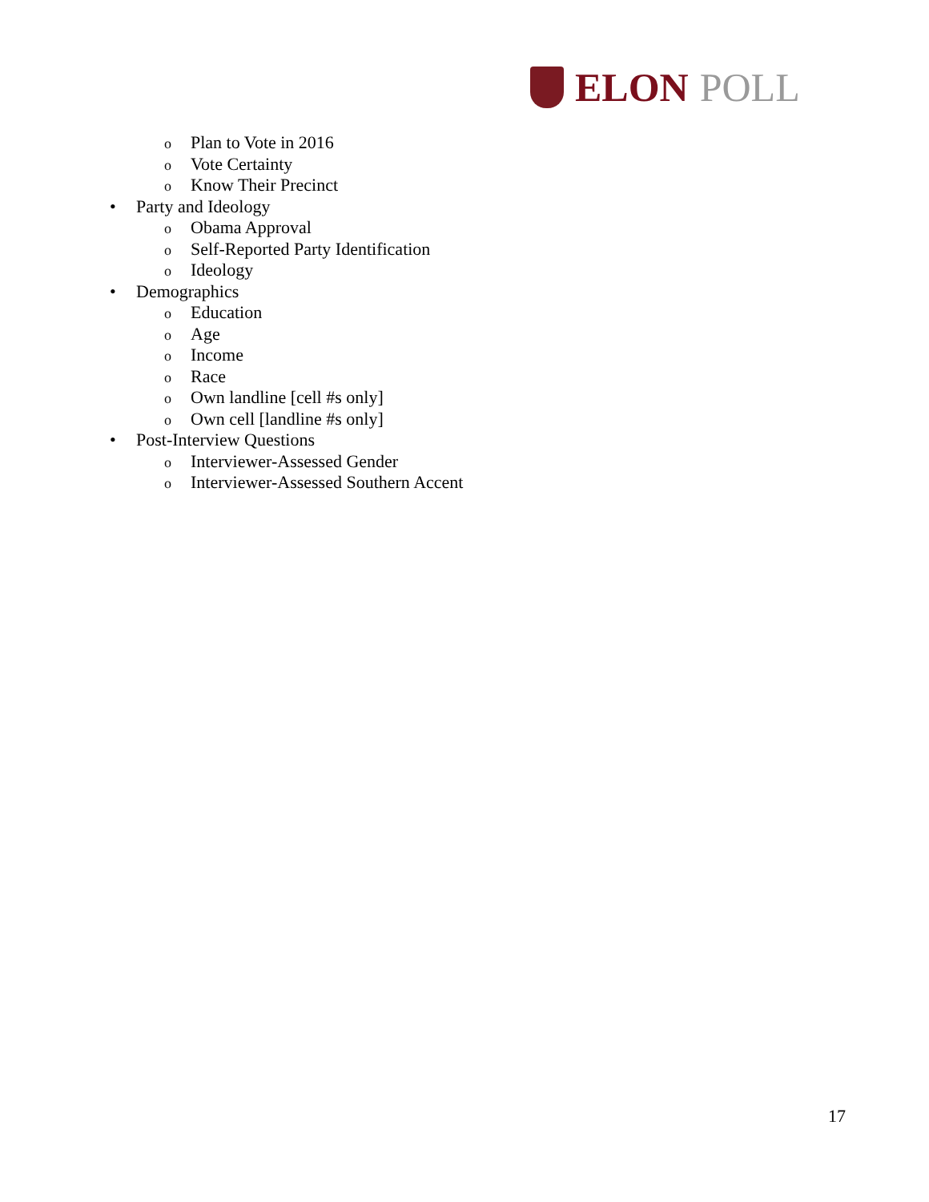ELON POLL
o Plan to Vote in 2016
o Vote Certainty
o Know Their Precinct
• Party and Ideology
o Obama Approval
o Self-Reported Party Identification
o Ideology
• Demographics
o Education
o Age
o Income
o Race
o Own landline [cell #s only]
o Own cell [landline #s only]
• Post-Interview Questions
o Interviewer-Assessed Gender
o Interviewer-Assessed Southern Accent
17